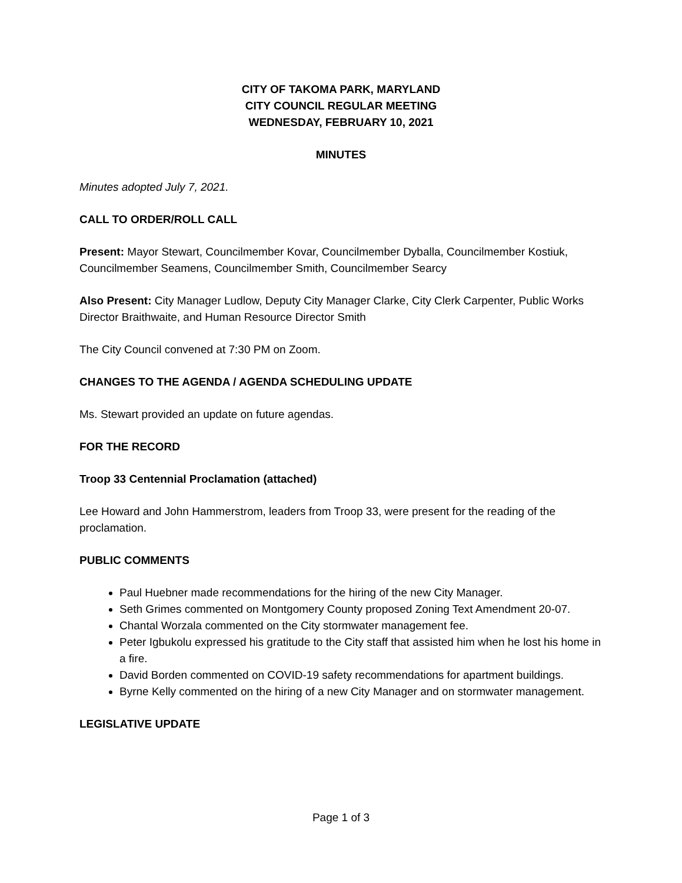CITY OF TAKOMA PARK, MARYLAND
CITY COUNCIL REGULAR MEETING
WEDNESDAY, FEBRUARY 10, 2021
MINUTES
Minutes adopted July 7, 2021.
CALL TO ORDER/ROLL CALL
Present: Mayor Stewart, Councilmember Kovar, Councilmember Dyballa, Councilmember Kostiuk, Councilmember Seamens, Councilmember Smith, Councilmember Searcy
Also Present: City Manager Ludlow, Deputy City Manager Clarke, City Clerk Carpenter, Public Works Director Braithwaite, and Human Resource Director Smith
The City Council convened at 7:30 PM on Zoom.
CHANGES TO THE AGENDA / AGENDA SCHEDULING UPDATE
Ms. Stewart provided an update on future agendas.
FOR THE RECORD
Troop 33 Centennial Proclamation (attached)
Lee Howard and John Hammerstrom, leaders from Troop 33, were present for the reading of the proclamation.
PUBLIC COMMENTS
Paul Huebner made recommendations for the hiring of the new City Manager.
Seth Grimes commented on Montgomery County proposed Zoning Text Amendment 20-07.
Chantal Worzala commented on the City stormwater management fee.
Peter Igbukolu expressed his gratitude to the City staff that assisted him when he lost his home in a fire.
David Borden commented on COVID-19 safety recommendations for apartment buildings.
Byrne Kelly commented on the hiring of a new City Manager and on stormwater management.
LEGISLATIVE UPDATE
Page 1 of 3